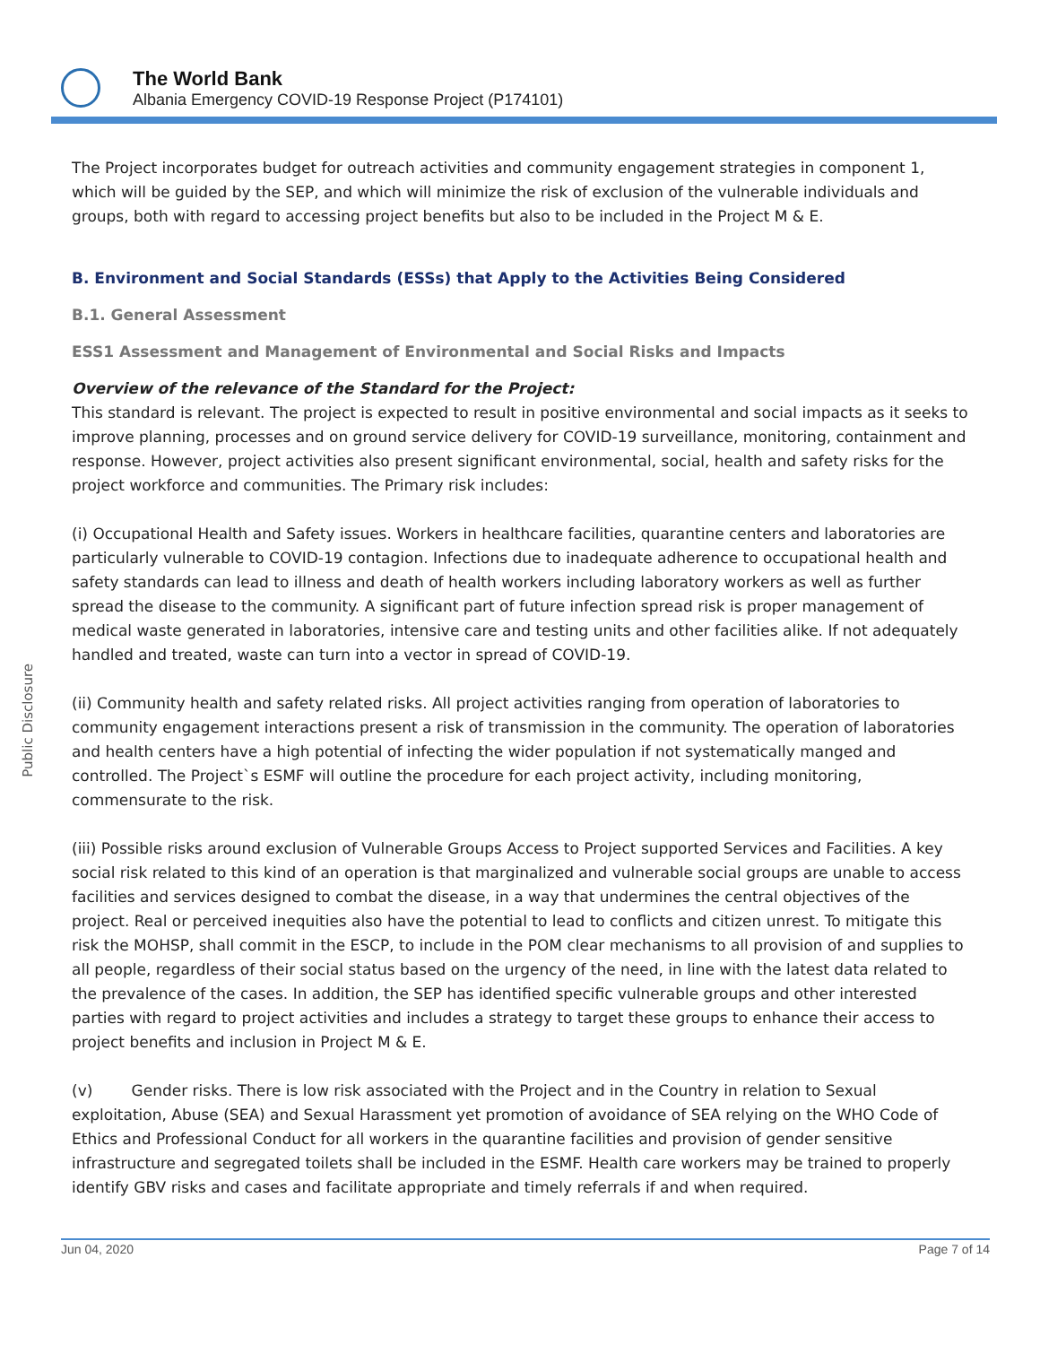The World Bank
Albania Emergency COVID-19 Response Project (P174101)
Public Disclosure
The Project incorporates budget for outreach activities and community engagement strategies in component 1, which will be guided by the SEP, and which will minimize the risk of exclusion of the vulnerable individuals and groups, both with regard to accessing project benefits but also to be included in the Project M & E.
B. Environment and Social Standards (ESSs) that Apply to the Activities Being Considered
B.1. General Assessment
ESS1 Assessment and Management of Environmental and Social Risks and Impacts
Overview of the relevance of the Standard for the Project:
This standard is relevant. The project is expected to result in positive environmental and social impacts as it seeks to improve planning, processes and on ground service delivery for COVID-19 surveillance, monitoring, containment and response. However, project activities also present significant environmental, social, health and safety risks for the project workforce and communities. The Primary risk includes:
(i) Occupational Health and Safety issues. Workers in healthcare facilities, quarantine centers and laboratories are particularly vulnerable to COVID-19 contagion. Infections due to inadequate adherence to occupational health and safety standards can lead to illness and death of health workers including laboratory workers as well as further spread the disease to the community. A significant part of future infection spread risk is proper management of medical waste generated in laboratories, intensive care and testing units and other facilities alike. If not adequately handled and treated, waste can turn into a vector in spread of COVID-19.
(ii) Community health and safety related risks. All project activities ranging from operation of laboratories to community engagement interactions present a risk of transmission in the community. The operation of laboratories and health centers have a high potential of infecting the wider population if not systematically manged and controlled. The Project`s ESMF will outline the procedure for each project activity, including monitoring, commensurate to the risk.
(iii) Possible risks around exclusion of Vulnerable Groups Access to Project supported Services and Facilities. A key social risk related to this kind of an operation is that marginalized and vulnerable social groups are unable to access facilities and services designed to combat the disease, in a way that undermines the central objectives of the project. Real or perceived inequities also have the potential to lead to conflicts and citizen unrest. To mitigate this risk the MOHSP, shall commit in the ESCP, to include in the POM clear mechanisms to all provision of and supplies to all people, regardless of their social status based on the urgency of the need, in line with the latest data related to the prevalence of the cases. In addition, the SEP has identified specific vulnerable groups and other interested parties with regard to project activities and includes a strategy to target these groups to enhance their access to project benefits and inclusion in Project M & E.
(v) Gender risks. There is low risk associated with the Project and in the Country in relation to Sexual exploitation, Abuse (SEA) and Sexual Harassment yet promotion of avoidance of SEA relying on the WHO Code of Ethics and Professional Conduct for all workers in the quarantine facilities and provision of gender sensitive infrastructure and segregated toilets shall be included in the ESMF. Health care workers may be trained to properly identify GBV risks and cases and facilitate appropriate and timely referrals if and when required.
Jun 04, 2020 Page 7 of 14